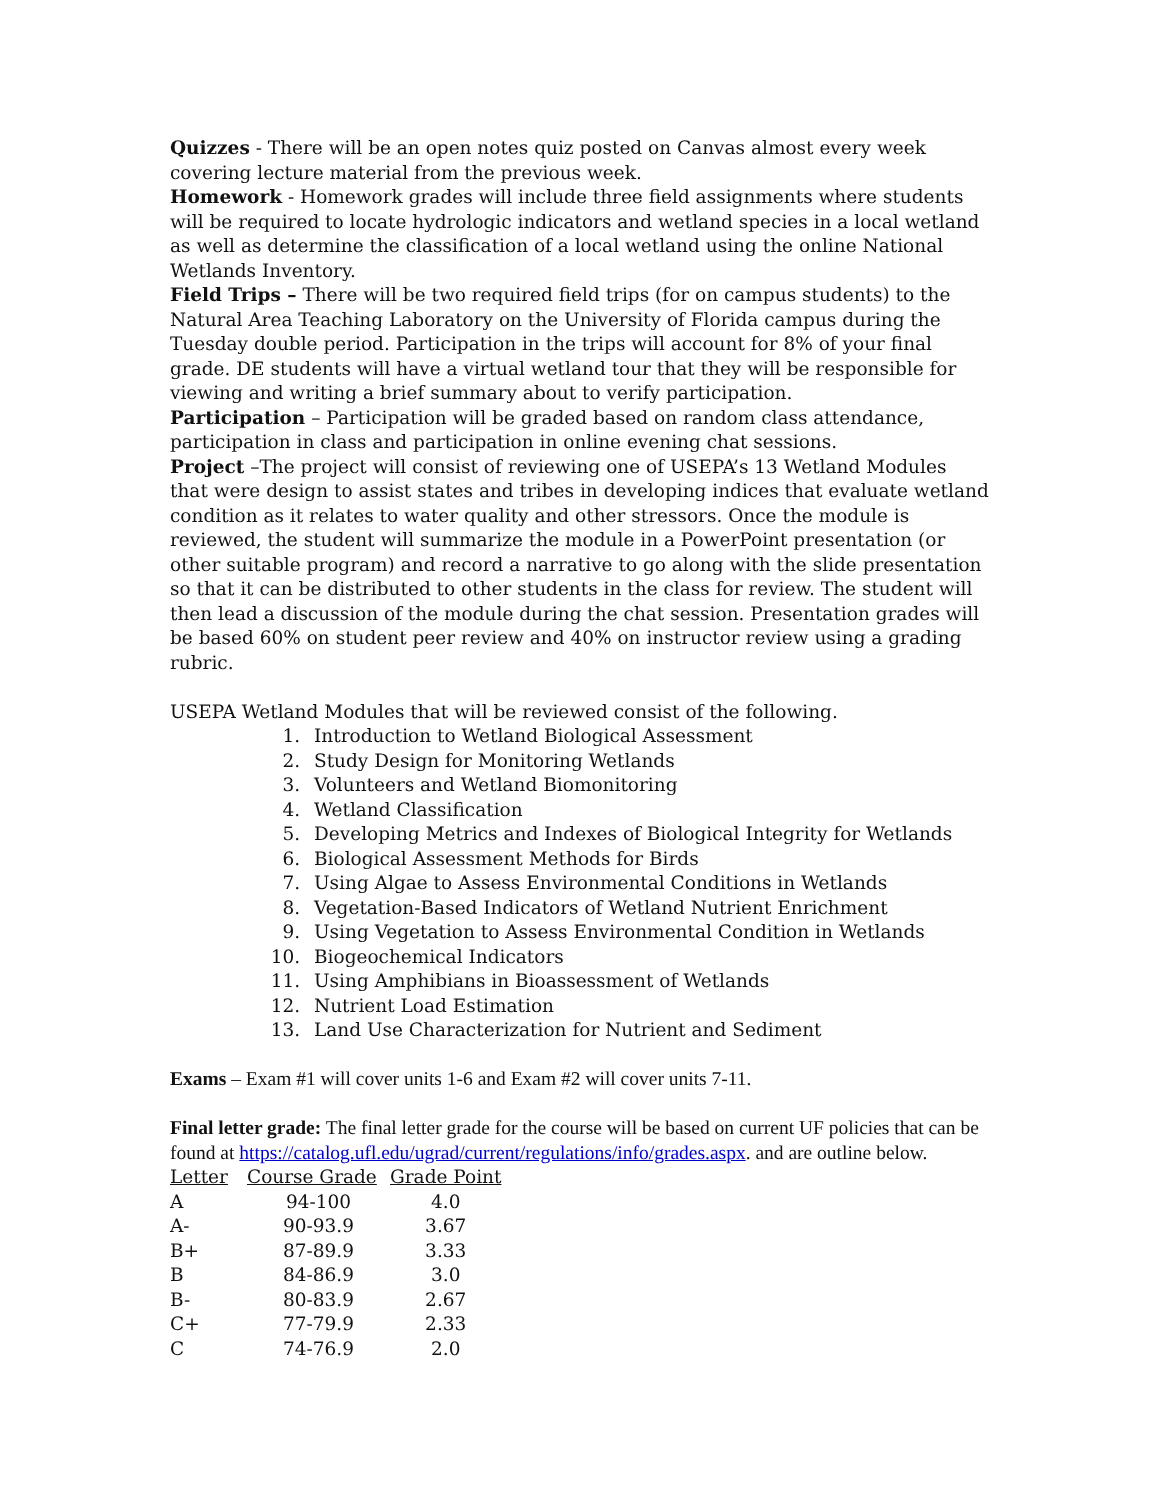Quizzes - There will be an open notes quiz posted on Canvas almost every week covering lecture material from the previous week.
Homework - Homework grades will include three field assignments where students will be required to locate hydrologic indicators and wetland species in a local wetland as well as determine the classification of a local wetland using the online National Wetlands Inventory.
Field Trips – There will be two required field trips (for on campus students) to the Natural Area Teaching Laboratory on the University of Florida campus during the Tuesday double period. Participation in the trips will account for 8% of your final grade. DE students will have a virtual wetland tour that they will be responsible for viewing and writing a brief summary about to verify participation.
Participation – Participation will be graded based on random class attendance, participation in class and participation in online evening chat sessions.
Project –The project will consist of reviewing one of USEPA’s 13 Wetland Modules that were design to assist states and tribes in developing indices that evaluate wetland condition as it relates to water quality and other stressors. Once the module is reviewed, the student will summarize the module in a PowerPoint presentation (or other suitable program) and record a narrative to go along with the slide presentation so that it can be distributed to other students in the class for review. The student will then lead a discussion of the module during the chat session. Presentation grades will be based 60% on student peer review and 40% on instructor review using a grading rubric.
USEPA Wetland Modules that will be reviewed consist of the following.
1. Introduction to Wetland Biological Assessment
2. Study Design for Monitoring Wetlands
3. Volunteers and Wetland Biomonitoring
4. Wetland Classification
5. Developing Metrics and Indexes of Biological Integrity for Wetlands
6. Biological Assessment Methods for Birds
7. Using Algae to Assess Environmental Conditions in Wetlands
8. Vegetation-Based Indicators of Wetland Nutrient Enrichment
9. Using Vegetation to Assess Environmental Condition in Wetlands
10. Biogeochemical Indicators
11. Using Amphibians in Bioassessment of Wetlands
12. Nutrient Load Estimation
13. Land Use Characterization for Nutrient and Sediment
Exams – Exam #1 will cover units 1-6 and Exam #2 will cover units 7-11.
Final letter grade: The final letter grade for the course will be based on current UF policies that can be found at https://catalog.ufl.edu/ugrad/current/regulations/info/grades.aspx. and are outline below.
| Letter | Course Grade | Grade Point |
| --- | --- | --- |
| A | 94-100 | 4.0 |
| A- | 90-93.9 | 3.67 |
| B+ | 87-89.9 | 3.33 |
| B | 84-86.9 | 3.0 |
| B- | 80-83.9 | 2.67 |
| C+ | 77-79.9 | 2.33 |
| C | 74-76.9 | 2.0 |